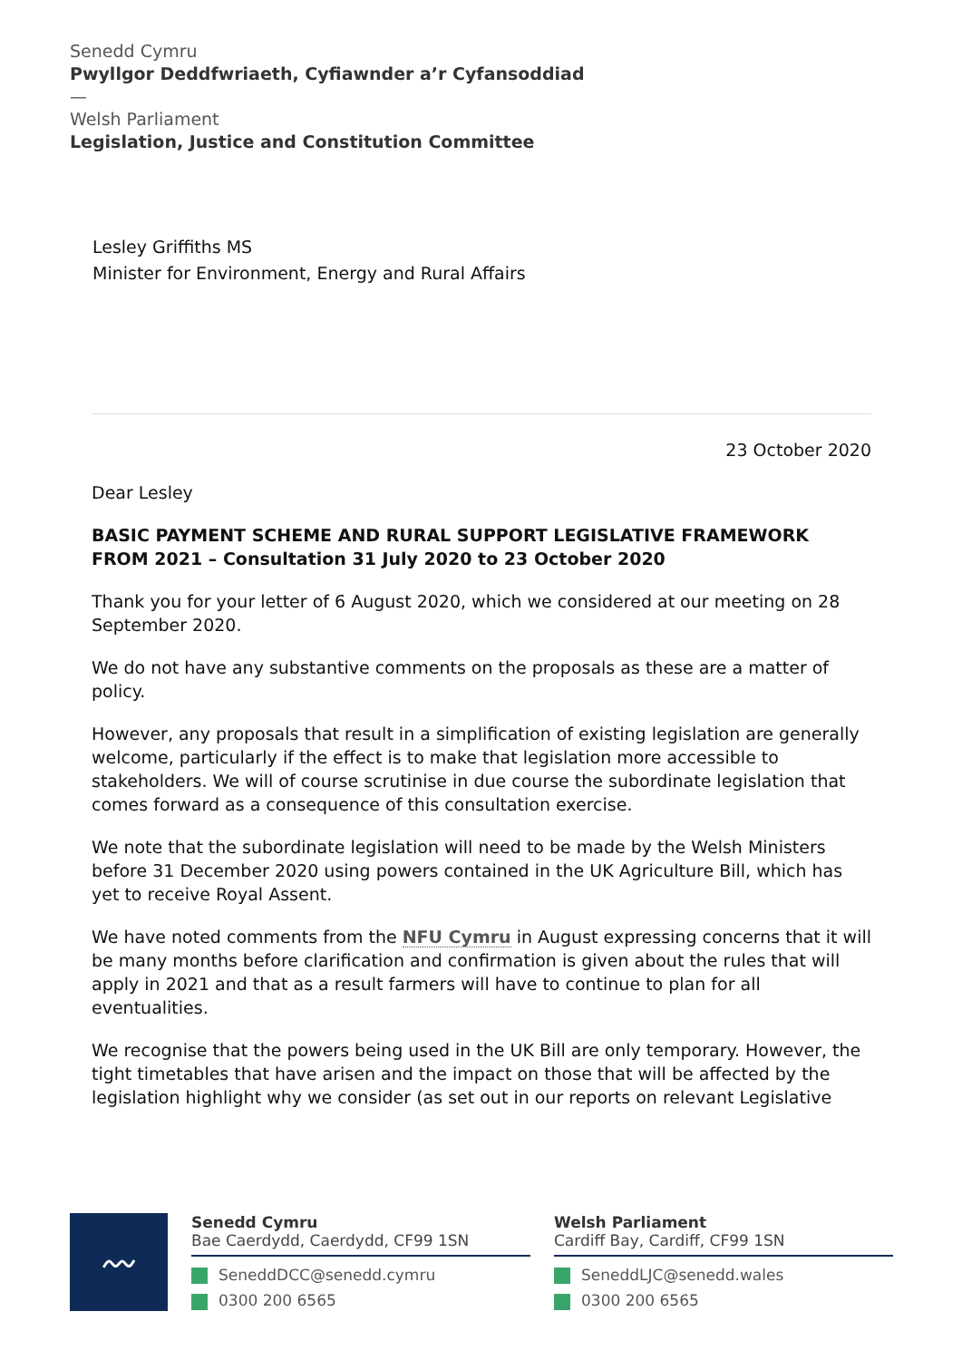Senedd Cymru
Pwyllgor Deddfwriaeth, Cyfiawnder a’r Cyfansoddiad
—
Welsh Parliament
Legislation, Justice and Constitution Committee
Lesley Griffiths MS
Minister for Environment, Energy and Rural Affairs
23 October 2020
Dear Lesley
BASIC PAYMENT SCHEME AND RURAL SUPPORT LEGISLATIVE FRAMEWORK FROM 2021 – Consultation 31 July 2020 to 23 October 2020
Thank you for your letter of 6 August 2020, which we considered at our meeting on 28 September 2020.
We do not have any substantive comments on the proposals as these are a matter of policy.
However, any proposals that result in a simplification of existing legislation are generally welcome, particularly if the effect is to make that legislation more accessible to stakeholders. We will of course scrutinise in due course the subordinate legislation that comes forward as a consequence of this consultation exercise.
We note that the subordinate legislation will need to be made by the Welsh Ministers before 31 December 2020 using powers contained in the UK Agriculture Bill, which has yet to receive Royal Assent.
We have noted comments from the NFU Cymru in August expressing concerns that it will be many months before clarification and confirmation is given about the rules that will apply in 2021 and that as a result farmers will have to continue to plan for all eventualities.
We recognise that the powers being used in the UK Bill are only temporary. However, the tight timetables that have arisen and the impact on those that will be affected by the legislation highlight why we consider (as set out in our reports on relevant Legislative
〰
Senedd Cymru
Bae Caerdydd, Caerdydd, CF99 1SN
SeneddDCC@senedd.cymru
0300 200 6565
Welsh Parliament
Cardiff Bay, Cardiff, CF99 1SN
SeneddLJC@senedd.wales
0300 200 6565